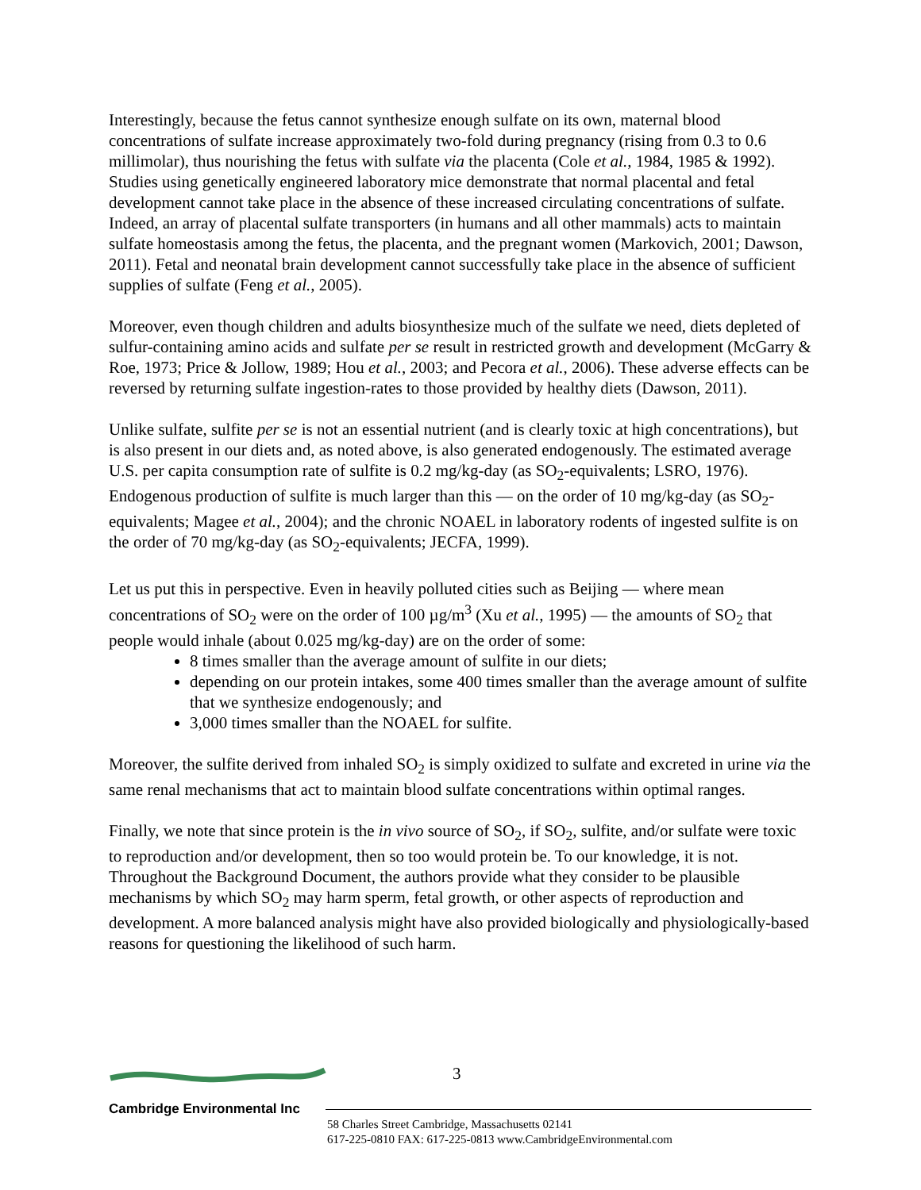Interestingly, because the fetus cannot synthesize enough sulfate on its own, maternal blood concentrations of sulfate increase approximately two-fold during pregnancy (rising from 0.3 to 0.6 millimolar), thus nourishing the fetus with sulfate via the placenta (Cole et al., 1984, 1985 & 1992). Studies using genetically engineered laboratory mice demonstrate that normal placental and fetal development cannot take place in the absence of these increased circulating concentrations of sulfate. Indeed, an array of placental sulfate transporters (in humans and all other mammals) acts to maintain sulfate homeostasis among the fetus, the placenta, and the pregnant women (Markovich, 2001; Dawson, 2011). Fetal and neonatal brain development cannot successfully take place in the absence of sufficient supplies of sulfate (Feng et al., 2005).
Moreover, even though children and adults biosynthesize much of the sulfate we need, diets depleted of sulfur-containing amino acids and sulfate per se result in restricted growth and development (McGarry & Roe, 1973; Price & Jollow, 1989; Hou et al., 2003; and Pecora et al., 2006). These adverse effects can be reversed by returning sulfate ingestion-rates to those provided by healthy diets (Dawson, 2011).
Unlike sulfate, sulfite per se is not an essential nutrient (and is clearly toxic at high concentrations), but is also present in our diets and, as noted above, is also generated endogenously. The estimated average U.S. per capita consumption rate of sulfite is 0.2 mg/kg-day (as SO<sub>2</sub>-equivalents; LSRO, 1976). Endogenous production of sulfite is much larger than this — on the order of 10 mg/kg-day (as SO<sub>2</sub>-equivalents; Magee et al., 2004); and the chronic NOAEL in laboratory rodents of ingested sulfite is on the order of 70 mg/kg-day (as SO<sub>2</sub>-equivalents; JECFA, 1999).
Let us put this in perspective. Even in heavily polluted cities such as Beijing — where mean concentrations of SO<sub>2</sub> were on the order of 100 µg/m<sup>3</sup> (Xu et al., 1995) — the amounts of SO<sub>2</sub> that people would inhale (about 0.025 mg/kg-day) are on the order of some:
8 times smaller than the average amount of sulfite in our diets;
depending on our protein intakes, some 400 times smaller than the average amount of sulfite that we synthesize endogenously; and
3,000 times smaller than the NOAEL for sulfite.
Moreover, the sulfite derived from inhaled SO<sub>2</sub> is simply oxidized to sulfate and excreted in urine via the same renal mechanisms that act to maintain blood sulfate concentrations within optimal ranges.
Finally, we note that since protein is the in vivo source of SO<sub>2</sub>, if SO<sub>2</sub>, sulfite, and/or sulfate were toxic to reproduction and/or development, then so too would protein be. To our knowledge, it is not. Throughout the Background Document, the authors provide what they consider to be plausible mechanisms by which SO<sub>2</sub> may harm sperm, fetal growth, or other aspects of reproduction and development. A more balanced analysis might have also provided biologically and physiologically-based reasons for questioning the likelihood of such harm.
3
Cambridge Environmental Inc
58 Charles Street Cambridge, Massachusetts 02141
617-225-0810 FAX: 617-225-0813 www.CambridgeEnvironmental.com